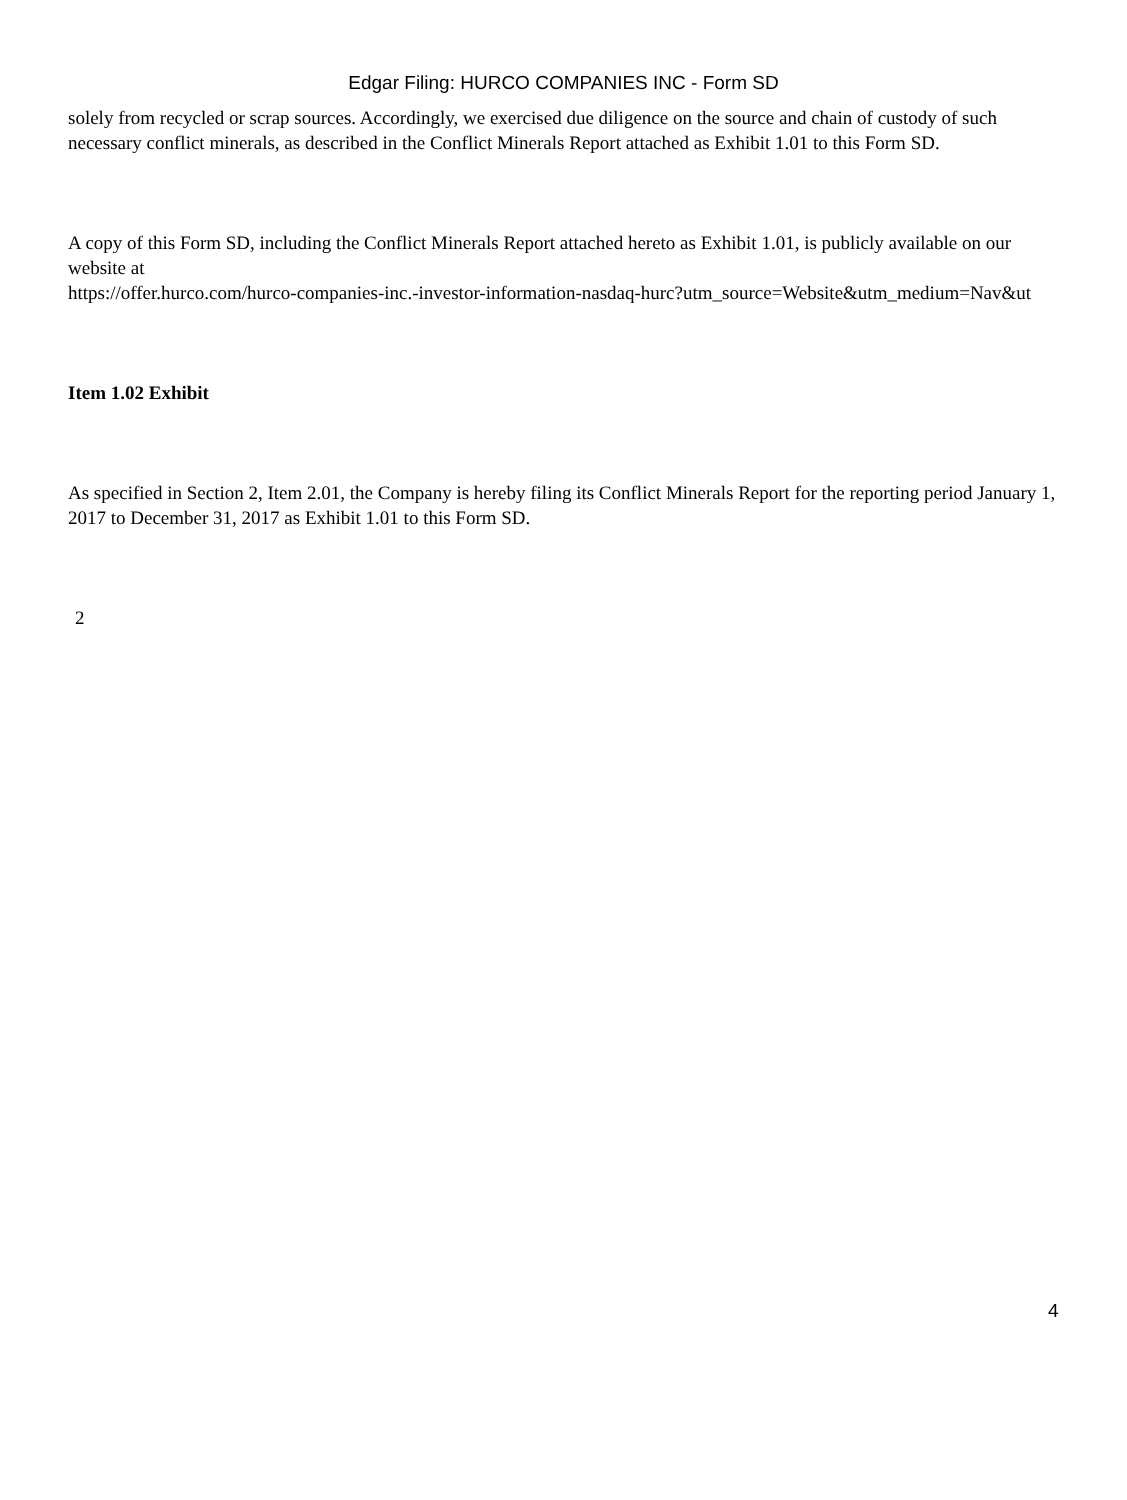Edgar Filing: HURCO COMPANIES INC - Form SD
solely from recycled or scrap sources. Accordingly, we exercised due diligence on the source and chain of custody of such necessary conflict minerals, as described in the Conflict Minerals Report attached as Exhibit 1.01 to this Form SD.
A copy of this Form SD, including the Conflict Minerals Report attached hereto as Exhibit 1.01, is publicly available on our website at
https://offer.hurco.com/hurco-companies-inc.-investor-information-nasdaq-hurc?utm_source=Website&utm_medium=Nav&ut
Item 1.02 Exhibit
As specified in Section 2, Item 2.01, the Company is hereby filing its Conflict Minerals Report for the reporting period January 1, 2017 to December 31, 2017 as Exhibit 1.01 to this Form SD.
2
4